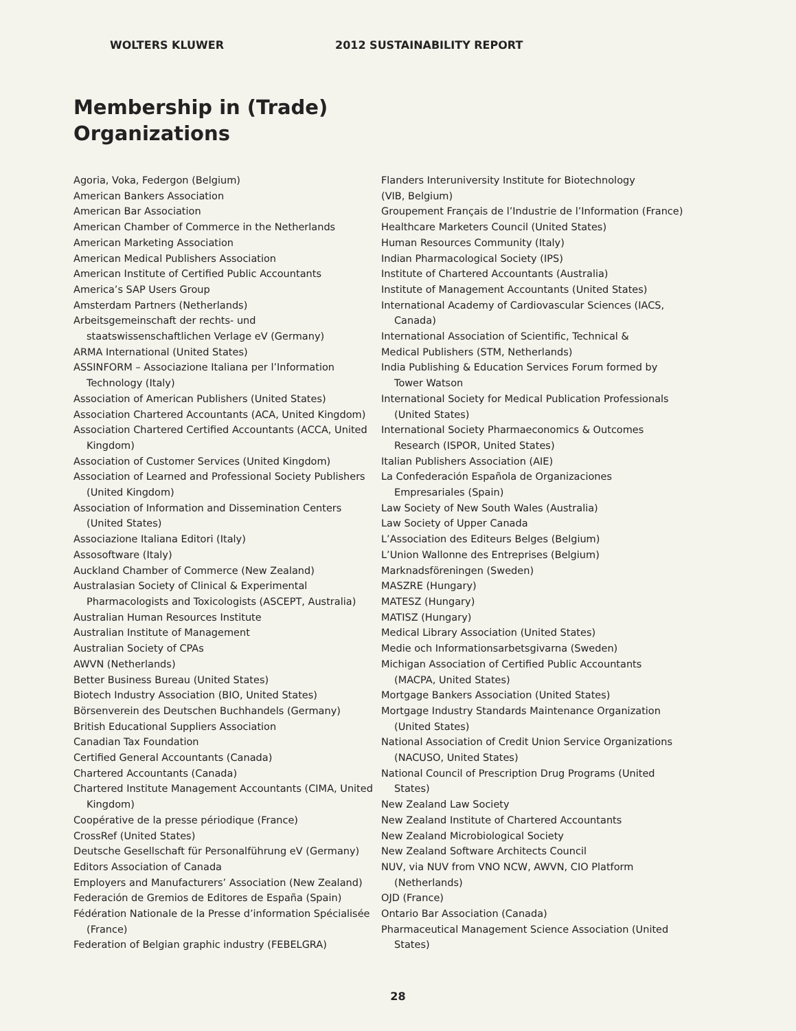WOLTERS KLUWER 2012 SUSTAINABILITY REPORT
Membership in (Trade)
Organizations
Agoria, Voka, Federgon (Belgium)
American Bankers Association
American Bar Association
American Chamber of Commerce in the Netherlands
American Marketing Association
American Medical Publishers Association
American Institute of Certified Public Accountants
America’s SAP Users Group
Amsterdam Partners (Netherlands)
Arbeitsgemeinschaft der rechts- und staatswissenschaftlichen Verlage eV (Germany)
ARMA International (United States)
ASSINFORM – Associazione Italiana per l’Information Technology (Italy)
Association of American Publishers (United States)
Association Chartered Accountants (ACA, United Kingdom)
Association Chartered Certified Accountants (ACCA, United Kingdom)
Association of Customer Services (United Kingdom)
Association of Learned and Professional Society Publishers (United Kingdom)
Association of Information and Dissemination Centers (United States)
Associazione Italiana Editori (Italy)
Assosoftware (Italy)
Auckland Chamber of Commerce (New Zealand)
Australasian Society of Clinical & Experimental Pharmacologists and Toxicologists (ASCEPT, Australia)
Australian Human Resources Institute
Australian Institute of Management
Australian Society of CPAs
AWVN (Netherlands)
Better Business Bureau (United States)
Biotech Industry Association (BIO, United States)
Börsenverein des Deutschen Buchhandels (Germany)
British Educational Suppliers Association
Canadian Tax Foundation
Certified General Accountants (Canada)
Chartered Accountants (Canada)
Chartered Institute Management Accountants (CIMA, United Kingdom)
Coopérative de la presse périodique (France)
CrossRef (United States)
Deutsche Gesellschaft für Personalführung eV (Germany)
Editors Association of Canada
Employers and Manufacturers’ Association (New Zealand)
Federación de Gremios de Editores de España (Spain)
Fédération Nationale de la Presse d’information Spécialisée (France)
Federation of Belgian graphic industry (FEBELGRA)
Flanders Interuniversity Institute for Biotechnology
(VIB, Belgium)
Groupement Français de l’Industrie de l’Information (France)
Healthcare Marketers Council (United States)
Human Resources Community (Italy)
Indian Pharmacological Society (IPS)
Institute of Chartered Accountants (Australia)
Institute of Management Accountants (United States)
International Academy of Cardiovascular Sciences (IACS, Canada)
International Association of Scientific, Technical &
Medical Publishers (STM, Netherlands)
India Publishing & Education Services Forum formed by Tower Watson
International Society for Medical Publication Professionals (United States)
International Society Pharmaeconomics & Outcomes Research (ISPOR, United States)
Italian Publishers Association (AIE)
La Confederación Española de Organizaciones Empresariales (Spain)
Law Society of New South Wales (Australia)
Law Society of Upper Canada
L’Association des Editeurs Belges (Belgium)
L’Union Wallonne des Entreprises (Belgium)
Marknadsföreningen (Sweden)
MASZRE (Hungary)
MATESZ (Hungary)
MATISZ (Hungary)
Medical Library Association (United States)
Medie och Informationsarbetsgivarna (Sweden)
Michigan Association of Certified Public Accountants (MACPA, United States)
Mortgage Bankers Association (United States)
Mortgage Industry Standards Maintenance Organization (United States)
National Association of Credit Union Service Organizations (NACUSO, United States)
National Council of Prescription Drug Programs (United States)
New Zealand Law Society
New Zealand Institute of Chartered Accountants
New Zealand Microbiological Society
New Zealand Software Architects Council
NUV, via NUV from VNO NCW, AWVN, CIO Platform (Netherlands)
OJD (France)
Ontario Bar Association (Canada)
Pharmaceutical Management Science Association (United States)
28